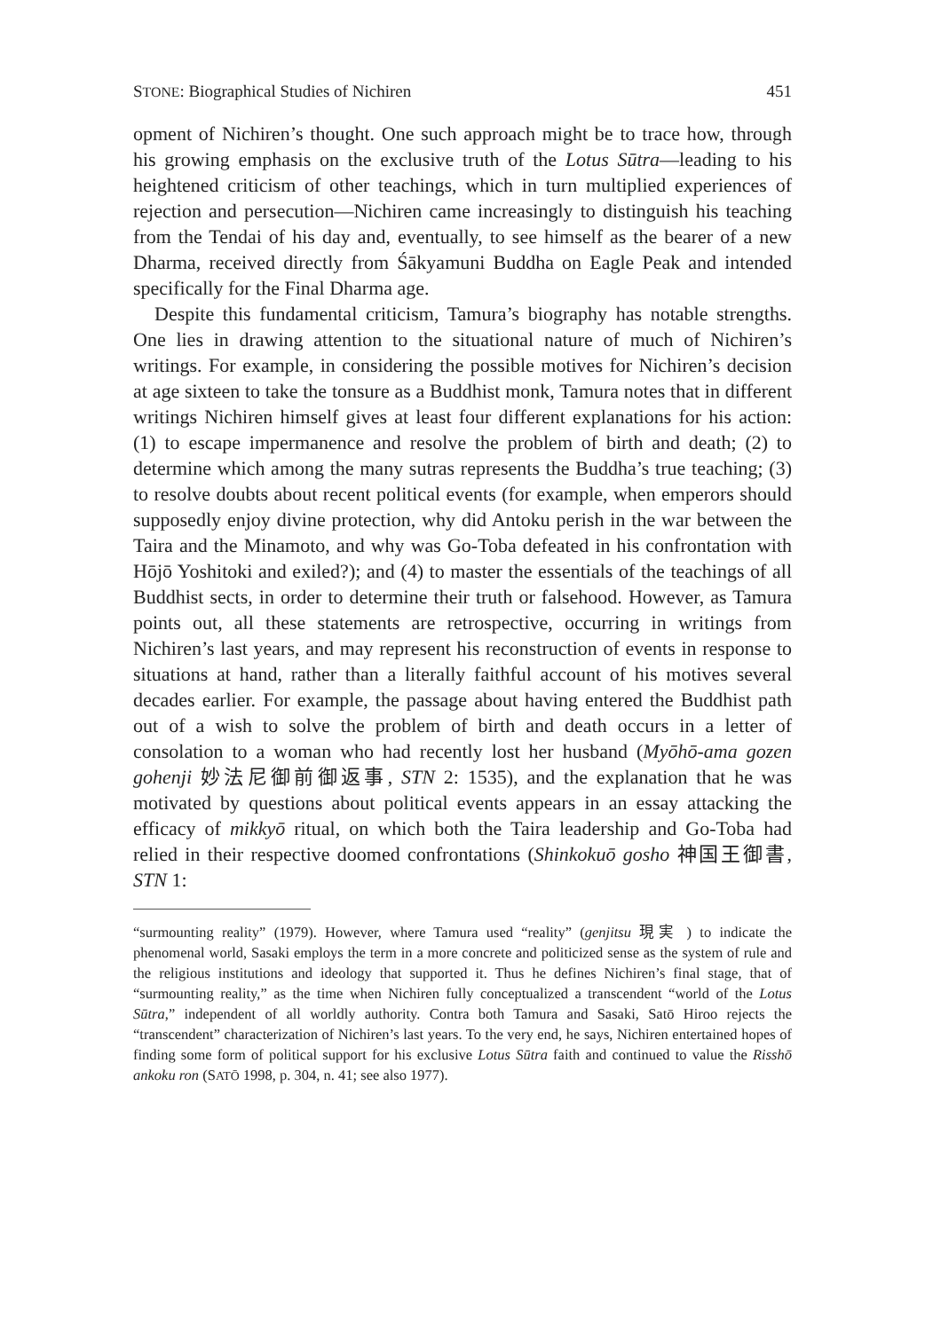STONE: Biographical Studies of Nichiren 451
opment of Nichiren’s thought. One such approach might be to trace how, through his growing emphasis on the exclusive truth of the Lotus Sūtra—leading to his heightened criticism of other teachings, which in turn multiplied experiences of rejection and persecution—Nichiren came increasingly to distinguish his teaching from the Tendai of his day and, eventually, to see himself as the bearer of a new Dharma, received directly from Śākyamuni Buddha on Eagle Peak and intended specifically for the Final Dharma age.
Despite this fundamental criticism, Tamura’s biography has notable strengths. One lies in drawing attention to the situational nature of much of Nichiren’s writings. For example, in considering the possible motives for Nichiren’s decision at age sixteen to take the tonsure as a Buddhist monk, Tamura notes that in different writings Nichiren himself gives at least four different explanations for his action: (1) to escape impermanence and resolve the problem of birth and death; (2) to determine which among the many sutras represents the Buddha’s true teaching; (3) to resolve doubts about recent political events (for example, when emperors should supposedly enjoy divine protection, why did Antoku perish in the war between the Taira and the Minamoto, and why was Go-Toba defeated in his confrontation with Hōjō Yoshitoki and exiled?); and (4) to master the essentials of the teachings of all Buddhist sects, in order to determine their truth or falsehood. However, as Tamura points out, all these statements are retrospective, occurring in writings from Nichiren’s last years, and may represent his reconstruction of events in response to situations at hand, rather than a literally faithful account of his motives several decades earlier. For example, the passage about having entered the Buddhist path out of a wish to solve the problem of birth and death occurs in a letter of consolation to a woman who had recently lost her husband (Myōhō-ama gozen gohenji 妙法尼御前御返事, STN 2: 1535), and the explanation that he was motivated by questions about political events appears in an essay attacking the efficacy of mikkyō ritual, on which both the Taira leadership and Go-Toba had relied in their respective doomed confrontations (Shinkokuō gosho 神国王御書, STN 1:
“surmounting reality” (1979). However, where Tamura used “reality” (genjitsu 現実 ) to indicate the phenomenal world, Sasaki employs the term in a more concrete and politicized sense as the system of rule and the religious institutions and ideology that supported it. Thus he defines Nichiren’s final stage, that of “surmounting reality,” as the time when Nichiren fully conceptualized a transcendent “world of the Lotus Sūtra,” independent of all worldly authority. Contra both Tamura and Sasaki, Satō Hiroo rejects the “transcendent” characterization of Nichiren’s last years. To the very end, he says, Nichiren entertained hopes of finding some form of political support for his exclusive Lotus Sūtra faith and continued to value the Risshō ankoku ron (SATŌ 1998, p. 304, n. 41; see also 1977).